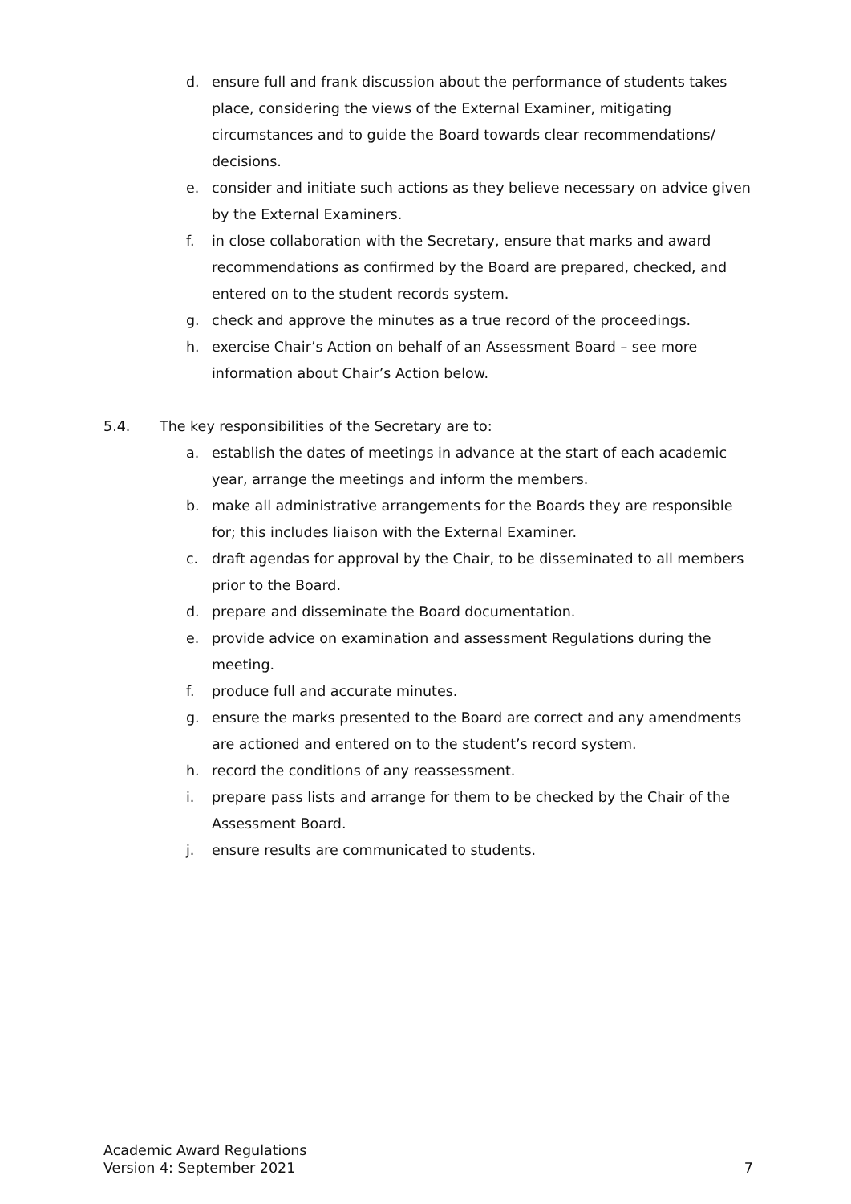d. ensure full and frank discussion about the performance of students takes place, considering the views of the External Examiner, mitigating circumstances and to guide the Board towards clear recommendations/ decisions.
e. consider and initiate such actions as they believe necessary on advice given by the External Examiners.
f. in close collaboration with the Secretary, ensure that marks and award recommendations as confirmed by the Board are prepared, checked, and entered on to the student records system.
g. check and approve the minutes as a true record of the proceedings.
h. exercise Chair’s Action on behalf of an Assessment Board – see more information about Chair’s Action below.
5.4. The key responsibilities of the Secretary are to:
a. establish the dates of meetings in advance at the start of each academic year, arrange the meetings and inform the members.
b. make all administrative arrangements for the Boards they are responsible for; this includes liaison with the External Examiner.
c. draft agendas for approval by the Chair, to be disseminated to all members prior to the Board.
d. prepare and disseminate the Board documentation.
e. provide advice on examination and assessment Regulations during the meeting.
f. produce full and accurate minutes.
g. ensure the marks presented to the Board are correct and any amendments are actioned and entered on to the student’s record system.
h. record the conditions of any reassessment.
i. prepare pass lists and arrange for them to be checked by the Chair of the Assessment Board.
j. ensure results are communicated to students.
Academic Award Regulations
Version 4: September 2021 7